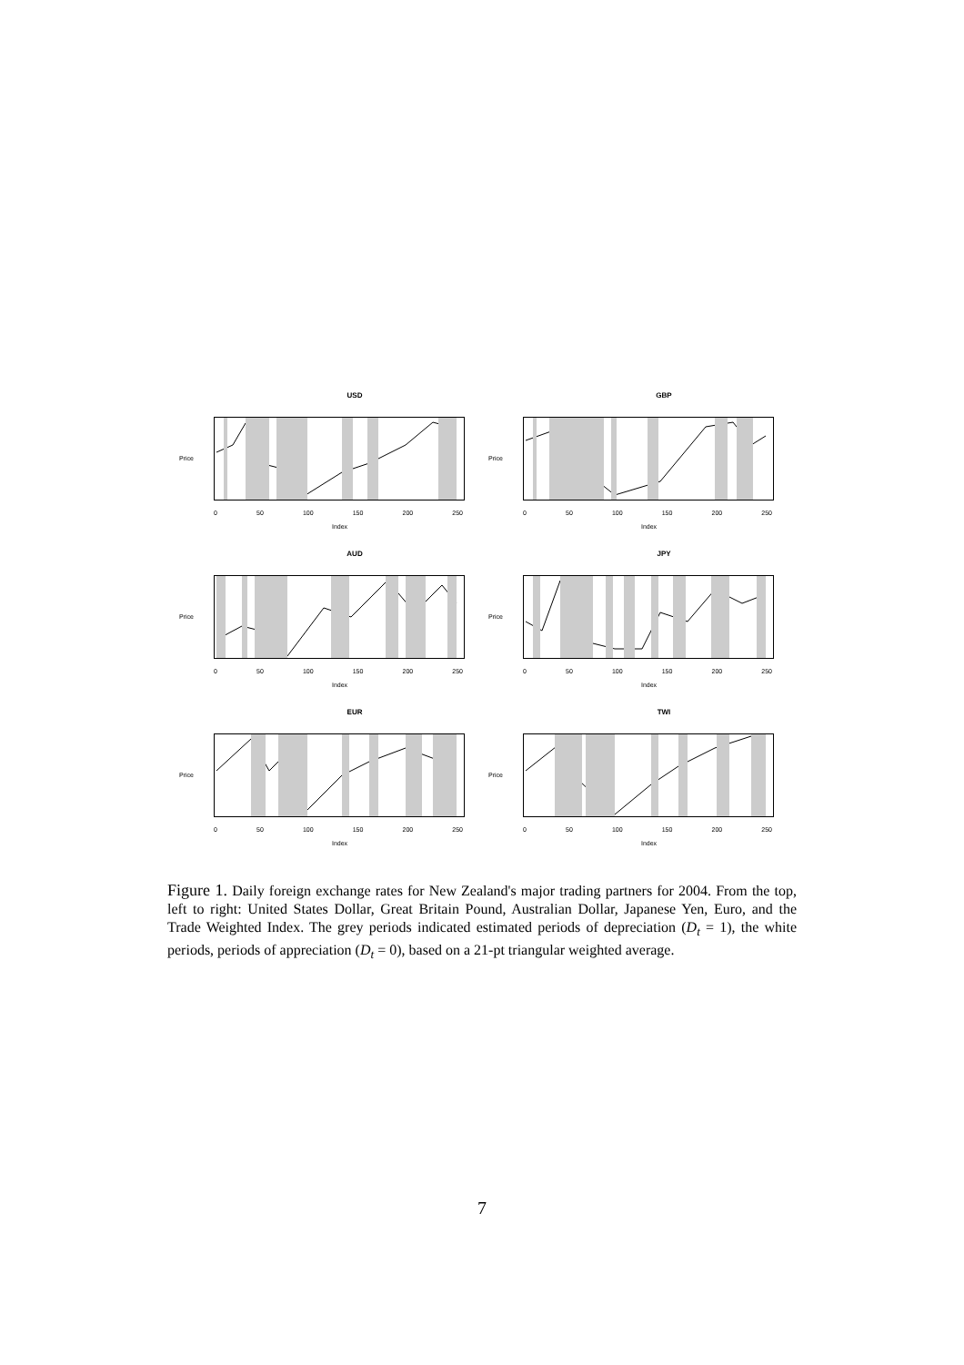USD
Price
0 50 100 150 200 250
Index
GBP
Price
0 50 100 150 200 250
Index
AUD
Price
0 50 100 150 200 250
Index
JPY
Price
0 50 100 150 200 250
Index
EUR
Price
0 50 100 150 200 250
Index
TWI
Price
0 50 100 150 200 250
Index
Figure 1. Daily foreign exchange rates for New Zealand's major trading partners for 2004. From the top, left to right: United States Dollar, Great Britain Pound, Australian Dollar, Japanese Yen, Euro, and the Trade Weighted Index. The grey periods indicated estimated periods of depreciation (D<sub>t</sub> = 1), the white periods, periods of appreciation (D<sub>t</sub> = 0), based on a 21-pt triangular weighted average.
7